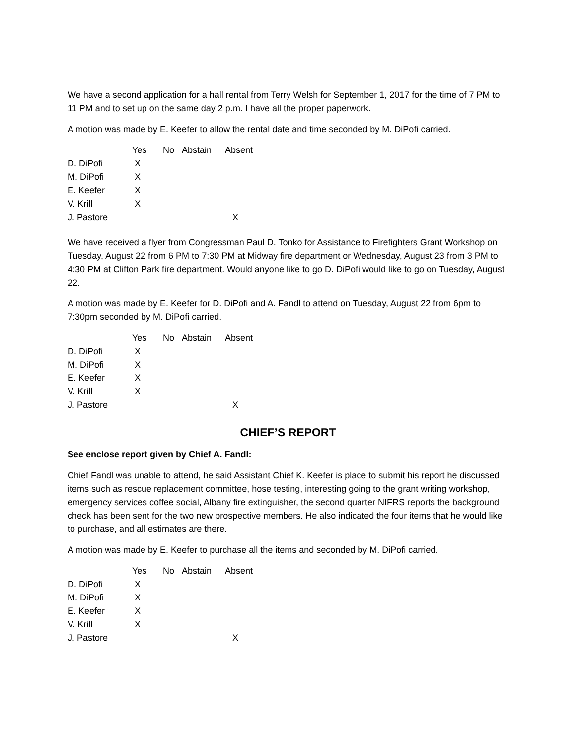We have a second application for a hall rental from Terry Welsh for September 1, 2017 for the time of 7 PM to 11 PM and to set up on the same day 2 p.m. I have all the proper paperwork.
A motion was made by E. Keefer to allow the rental date and time seconded by M. DiPofi carried.
| | Yes | No | Abstain | Absent |
| --- | --- | --- | --- | --- |
| D. DiPofi | X | | | |
| M. DiPofi | X | | | |
| E. Keefer | X | | | |
| V. Krill | X | | | |
| J. Pastore | | | | X |
We have received a flyer from Congressman Paul D. Tonko for Assistance to Firefighters Grant Workshop on Tuesday, August 22 from 6 PM to 7:30 PM at Midway fire department or Wednesday, August 23 from 3 PM to 4:30 PM at Clifton Park fire department. Would anyone like to go D. DiPofi would like to go on Tuesday, August 22.
A motion was made by E. Keefer for D. DiPofi and A. Fandl to attend on Tuesday, August 22 from 6pm to 7:30pm seconded by M. DiPofi carried.
| | Yes | No | Abstain | Absent |
| --- | --- | --- | --- | --- |
| D. DiPofi | X | | | |
| M. DiPofi | X | | | |
| E. Keefer | X | | | |
| V. Krill | X | | | |
| J. Pastore | | | | X |
CHIEF’S REPORT
See enclose report given by Chief A. Fandl:
Chief Fandl was unable to attend, he said Assistant Chief K. Keefer is place to submit his report he discussed items such as rescue replacement committee, hose testing, interesting going to the grant writing workshop, emergency services coffee social, Albany fire extinguisher, the second quarter NIFRS reports the background check has been sent for the two new prospective members. He also indicated the four items that he would like to purchase, and all estimates are there.
A motion was made by E. Keefer to purchase all the items and seconded by M. DiPofi carried.
| | Yes | No | Abstain | Absent |
| --- | --- | --- | --- | --- |
| D. DiPofi | X | | | |
| M. DiPofi | X | | | |
| E. Keefer | X | | | |
| V. Krill | X | | | |
| J. Pastore | | | | X |